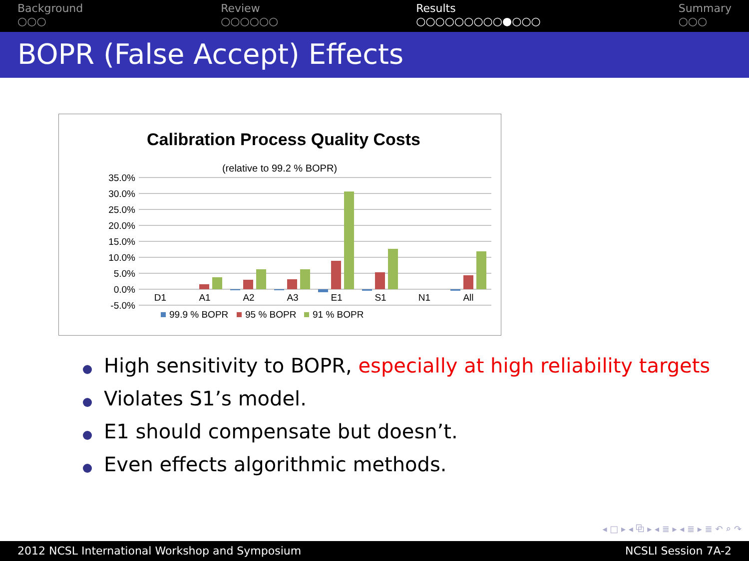Background
○○○
Review
○○○○○○
Results
○○○○○○○○○●○○○
Summary
○○○
BOPR (False Accept) Effects
Calibration Process Quality Costs
(relative to 99.2 % BOPR)
35.0%
30.0%
25.0%
20.0%
15.0%
10.0%
5.0%
0.0%
-5.0%
D1
A1
A2
A3
E1
S1
N1
All
99.9 % BOPR
95 % BOPR
91 % BOPR
High sensitivity to BOPR, especially at high reliability targets
Violates S1’s model.
E1 should compensate but doesn’t.
Even effects algorithmic methods.
◂ □ ▸ ◂ ⧉ ▸ ◂ ≣ ▸ ◂ ≣ ▸ ≣ ↶ ⌕ ↷
2012 NCSL International Workshop and Symposium NCSLI Session 7A-2